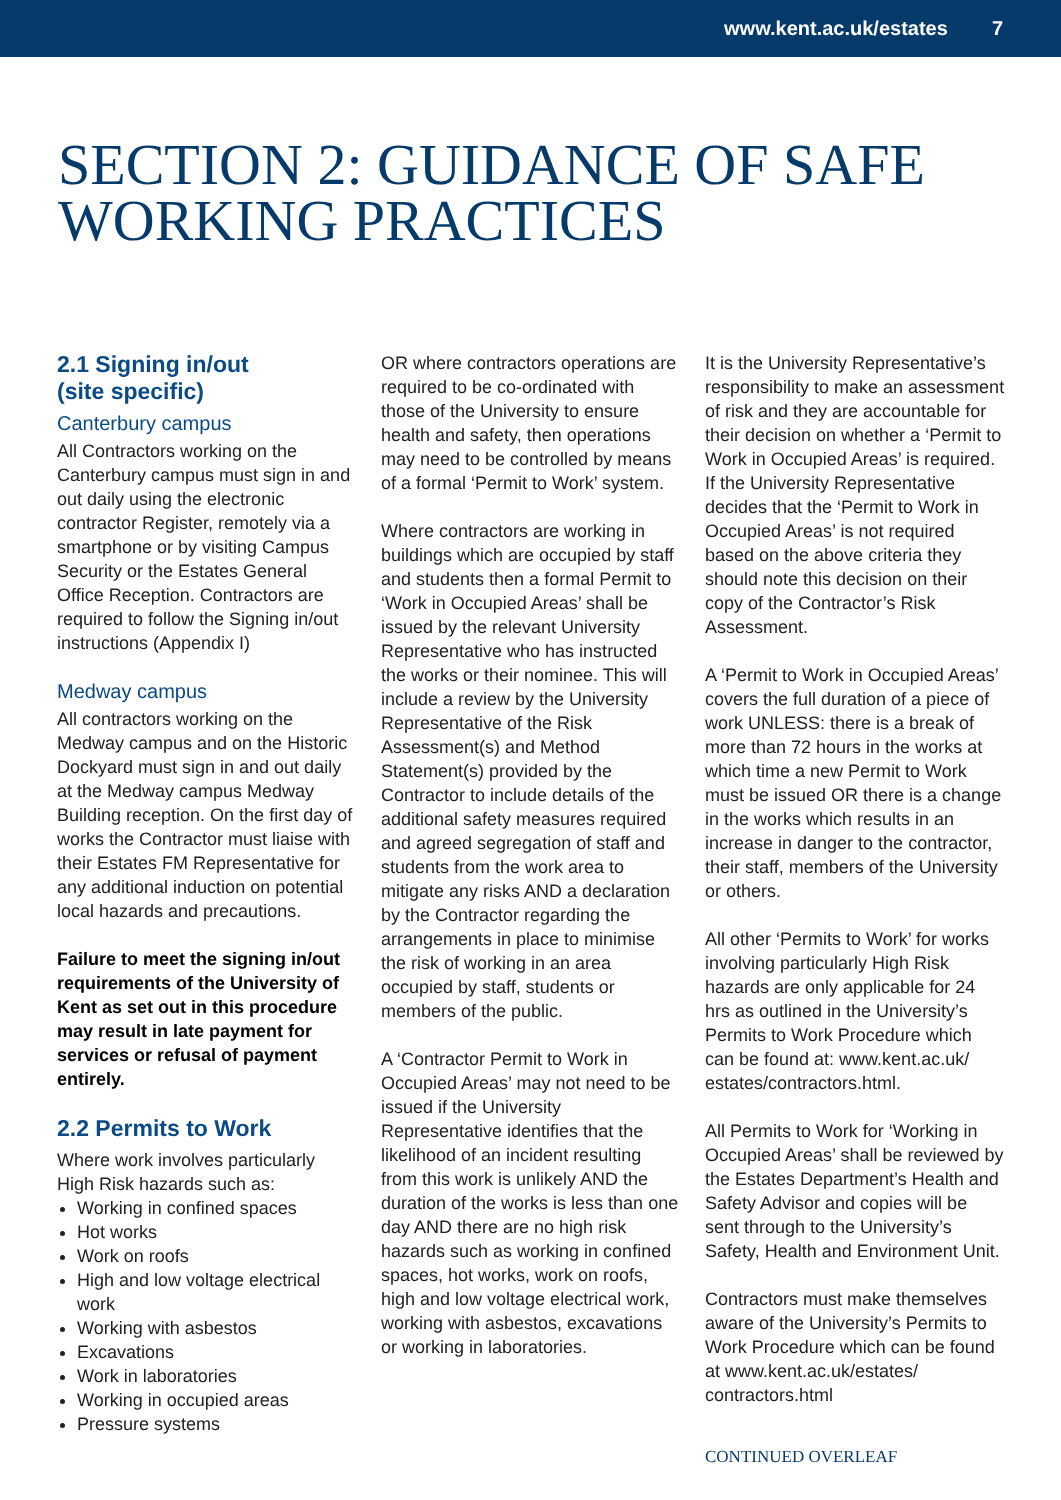www.kent.ac.uk/estates 7
SECTION 2: GUIDANCE OF SAFE
WORKING PRACTICES
2.1 Signing in/out
(site specific)
Canterbury campus
All Contractors working on the Canterbury campus must sign in and out daily using the electronic contractor Register, remotely via a smartphone or by visiting Campus Security or the Estates General Office Reception. Contractors are required to follow the Signing in/out instructions (Appendix I)
Medway campus
All contractors working on the Medway campus and on the Historic Dockyard must sign in and out daily at the Medway campus Medway Building reception. On the first day of works the Contractor must liaise with their Estates FM Representative for any additional induction on potential local hazards and precautions.
Failure to meet the signing in/out requirements of the University of Kent as set out in this procedure may result in late payment for services or refusal of payment entirely.
2.2 Permits to Work
Where work involves particularly High Risk hazards such as:
Working in confined spaces
Hot works
Work on roofs
High and low voltage electrical work
Working with asbestos
Excavations
Work in laboratories
Working in occupied areas
Pressure systems
OR where contractors operations are required to be co-ordinated with those of the University to ensure health and safety, then operations may need to be controlled by means of a formal ‘Permit to Work’ system.
Where contractors are working in buildings which are occupied by staff and students then a formal Permit to ‘Work in Occupied Areas’ shall be issued by the relevant University Representative who has instructed the works or their nominee. This will include a review by the University Representative of the Risk Assessment(s) and Method Statement(s) provided by the Contractor to include details of the additional safety measures required and agreed segregation of staff and students from the work area to mitigate any risks AND a declaration by the Contractor regarding the arrangements in place to minimise the risk of working in an area occupied by staff, students or members of the public.
A ‘Contractor Permit to Work in Occupied Areas’ may not need to be issued if the University Representative identifies that the likelihood of an incident resulting from this work is unlikely AND the duration of the works is less than one day AND there are no high risk hazards such as working in confined spaces, hot works, work on roofs, high and low voltage electrical work, working with asbestos, excavations or working in laboratories.
It is the University Representative’s responsibility to make an assessment of risk and they are accountable for their decision on whether a ‘Permit to Work in Occupied Areas’ is required. If the University Representative decides that the ‘Permit to Work in Occupied Areas’ is not required based on the above criteria they should note this decision on their copy of the Contractor’s Risk Assessment.
A ‘Permit to Work in Occupied Areas’ covers the full duration of a piece of work UNLESS: there is a break of more than 72 hours in the works at which time a new Permit to Work must be issued OR there is a change in the works which results in an increase in danger to the contractor, their staff, members of the University or others.
All other ‘Permits to Work’ for works involving particularly High Risk hazards are only applicable for 24 hrs as outlined in the University’s Permits to Work Procedure which can be found at: www.kent.ac.uk/ estates/contractors.html.
All Permits to Work for ‘Working in Occupied Areas’ shall be reviewed by the Estates Department’s Health and Safety Advisor and copies will be sent through to the University’s Safety, Health and Environment Unit.
Contractors must make themselves aware of the University’s Permits to Work Procedure which can be found at www.kent.ac.uk/estates/ contractors.html
CONTINUED OVERLEAF